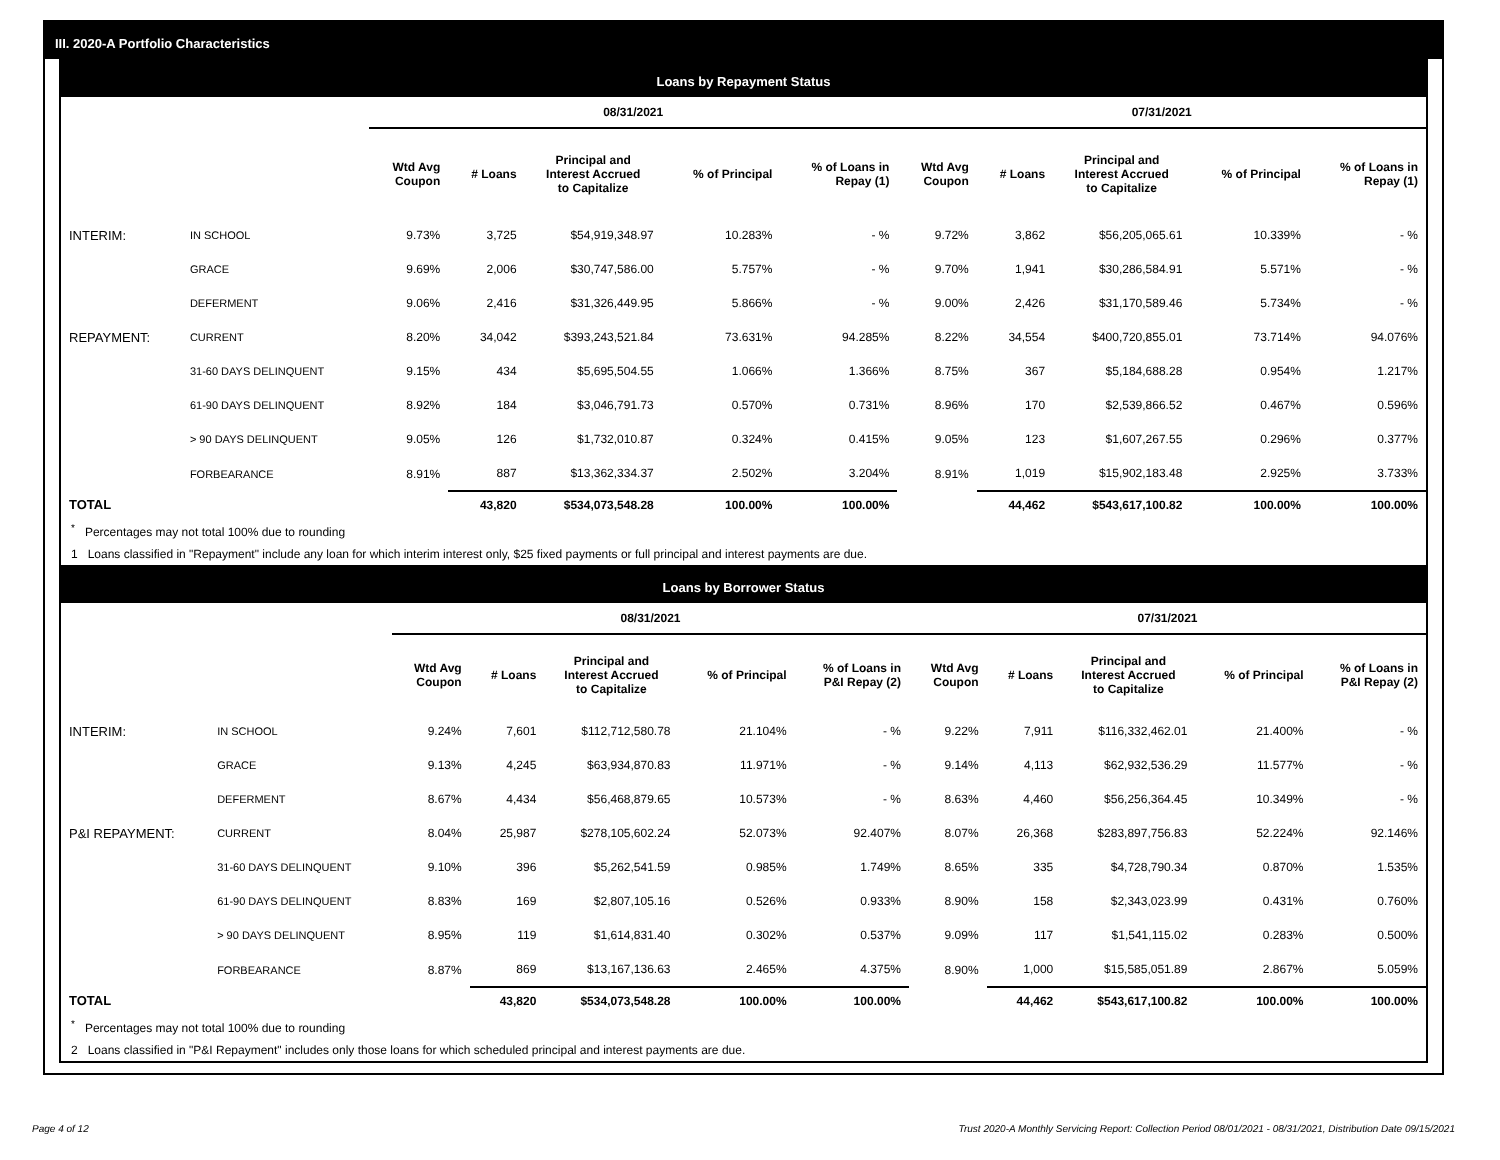III. 2020-A Portfolio Characteristics
Loans by Repayment Status
| | | 08/31/2021 | | | | | 07/31/2021 | | | | |
| --- | --- | --- | --- | --- | --- | --- | --- | --- | --- | --- | --- |
| | | Wtd Avg Coupon | # Loans | Principal and Interest Accrued to Capitalize | % of Principal | % of Loans in Repay (1) | Wtd Avg Coupon | # Loans | Principal and Interest Accrued to Capitalize | % of Principal | % of Loans in Repay (1) |
| INTERIM: | IN SCHOOL | 9.73% | 3,725 | $54,919,348.97 | 10.283% | - % | 9.72% | 3,862 | $56,205,065.61 | 10.339% | - % |
| | GRACE | 9.69% | 2,006 | $30,747,586.00 | 5.757% | - % | 9.70% | 1,941 | $30,286,584.91 | 5.571% | - % |
| | DEFERMENT | 9.06% | 2,416 | $31,326,449.95 | 5.866% | - % | 9.00% | 2,426 | $31,170,589.46 | 5.734% | - % |
| REPAYMENT: | CURRENT | 8.20% | 34,042 | $393,243,521.84 | 73.631% | 94.285% | 8.22% | 34,554 | $400,720,855.01 | 73.714% | 94.076% |
| | 31-60 DAYS DELINQUENT | 9.15% | 434 | $5,695,504.55 | 1.066% | 1.366% | 8.75% | 367 | $5,184,688.28 | 0.954% | 1.217% |
| | 61-90 DAYS DELINQUENT | 8.92% | 184 | $3,046,791.73 | 0.570% | 0.731% | 8.96% | 170 | $2,539,866.52 | 0.467% | 0.596% |
| | > 90 DAYS DELINQUENT | 9.05% | 126 | $1,732,010.87 | 0.324% | 0.415% | 9.05% | 123 | $1,607,267.55 | 0.296% | 0.377% |
| | FORBEARANCE | 8.91% | 887 | $13,362,334.37 | 2.502% | 3.204% | 8.91% | 1,019 | $15,902,183.48 | 2.925% | 3.733% |
| TOTAL | | | 43,820 | $534,073,548.28 | 100.00% | 100.00% | | 44,462 | $543,617,100.82 | 100.00% | 100.00% |
<sup>*</sup> Percentages may not total 100% due to rounding
1 Loans classified in "Repayment" include any loan for which interim interest only, $25 fixed payments or full principal and interest payments are due.
Loans by Borrower Status
| | | 08/31/2021 | | | | | 07/31/2021 | | | | |
| --- | --- | --- | --- | --- | --- | --- | --- | --- | --- | --- | --- |
| | | Wtd Avg Coupon | # Loans | Principal and Interest Accrued to Capitalize | % of Principal | % of Loans in P&I Repay (2) | Wtd Avg Coupon | # Loans | Principal and Interest Accrued to Capitalize | % of Principal | % of Loans in P&I Repay (2) |
| INTERIM: | IN SCHOOL | 9.24% | 7,601 | $112,712,580.78 | 21.104% | - % | 9.22% | 7,911 | $116,332,462.01 | 21.400% | - % |
| | GRACE | 9.13% | 4,245 | $63,934,870.83 | 11.971% | - % | 9.14% | 4,113 | $62,932,536.29 | 11.577% | - % |
| | DEFERMENT | 8.67% | 4,434 | $56,468,879.65 | 10.573% | - % | 8.63% | 4,460 | $56,256,364.45 | 10.349% | - % |
| P&I REPAYMENT: | CURRENT | 8.04% | 25,987 | $278,105,602.24 | 52.073% | 92.407% | 8.07% | 26,368 | $283,897,756.83 | 52.224% | 92.146% |
| | 31-60 DAYS DELINQUENT | 9.10% | 396 | $5,262,541.59 | 0.985% | 1.749% | 8.65% | 335 | $4,728,790.34 | 0.870% | 1.535% |
| | 61-90 DAYS DELINQUENT | 8.83% | 169 | $2,807,105.16 | 0.526% | 0.933% | 8.90% | 158 | $2,343,023.99 | 0.431% | 0.760% |
| | > 90 DAYS DELINQUENT | 8.95% | 119 | $1,614,831.40 | 0.302% | 0.537% | 9.09% | 117 | $1,541,115.02 | 0.283% | 0.500% |
| | FORBEARANCE | 8.87% | 869 | $13,167,136.63 | 2.465% | 4.375% | 8.90% | 1,000 | $15,585,051.89 | 2.867% | 5.059% |
| TOTAL | | | 43,820 | $534,073,548.28 | 100.00% | 100.00% | | 44,462 | $543,617,100.82 | 100.00% | 100.00% |
<sup>*</sup> Percentages may not total 100% due to rounding
2 Loans classified in "P&I Repayment" includes only those loans for which scheduled principal and interest payments are due.
Page 4 of 12 Trust 2020-A Monthly Servicing Report: Collection Period 08/01/2021 - 08/31/2021, Distribution Date 09/15/2021